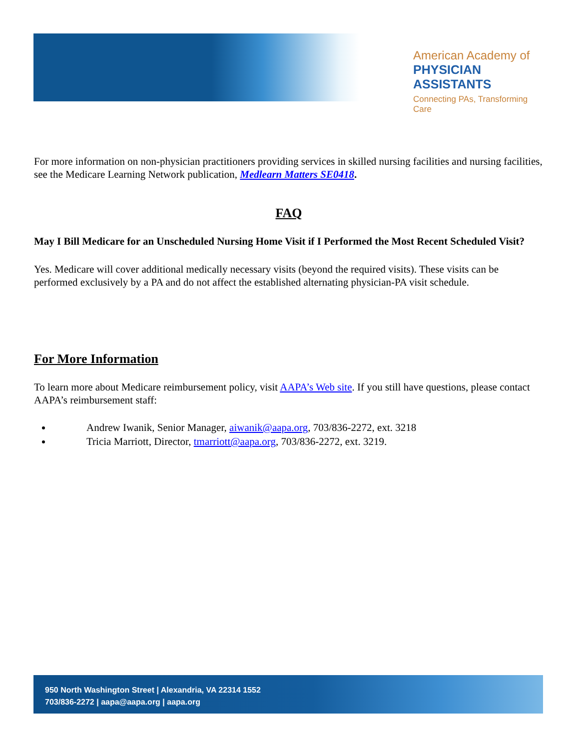American Academy of
PHYSICIAN ASSISTANTS
Connecting PAs, Transforming Care
For more information on non-physician practitioners providing services in skilled nursing facilities and nursing facilities, see the Medicare Learning Network publication, Medlearn Matters SE0418.
FAQ
May I Bill Medicare for an Unscheduled Nursing Home Visit if I Performed the Most Recent Scheduled Visit?
Yes. Medicare will cover additional medically necessary visits (beyond the required visits). These visits can be performed exclusively by a PA and do not affect the established alternating physician-PA visit schedule.
For More Information
To learn more about Medicare reimbursement policy, visit AAPA’s Web site. If you still have questions, please contact AAPA’s reimbursement staff:
Andrew Iwanik, Senior Manager, aiwanik@aapa.org, 703/836-2272, ext. 3218
Tricia Marriott, Director, tmarriott@aapa.org, 703/836-2272, ext. 3219.
950 North Washington Street | Alexandria, VA 22314 1552
703/836-2272 | aapa@aapa.org | aapa.org